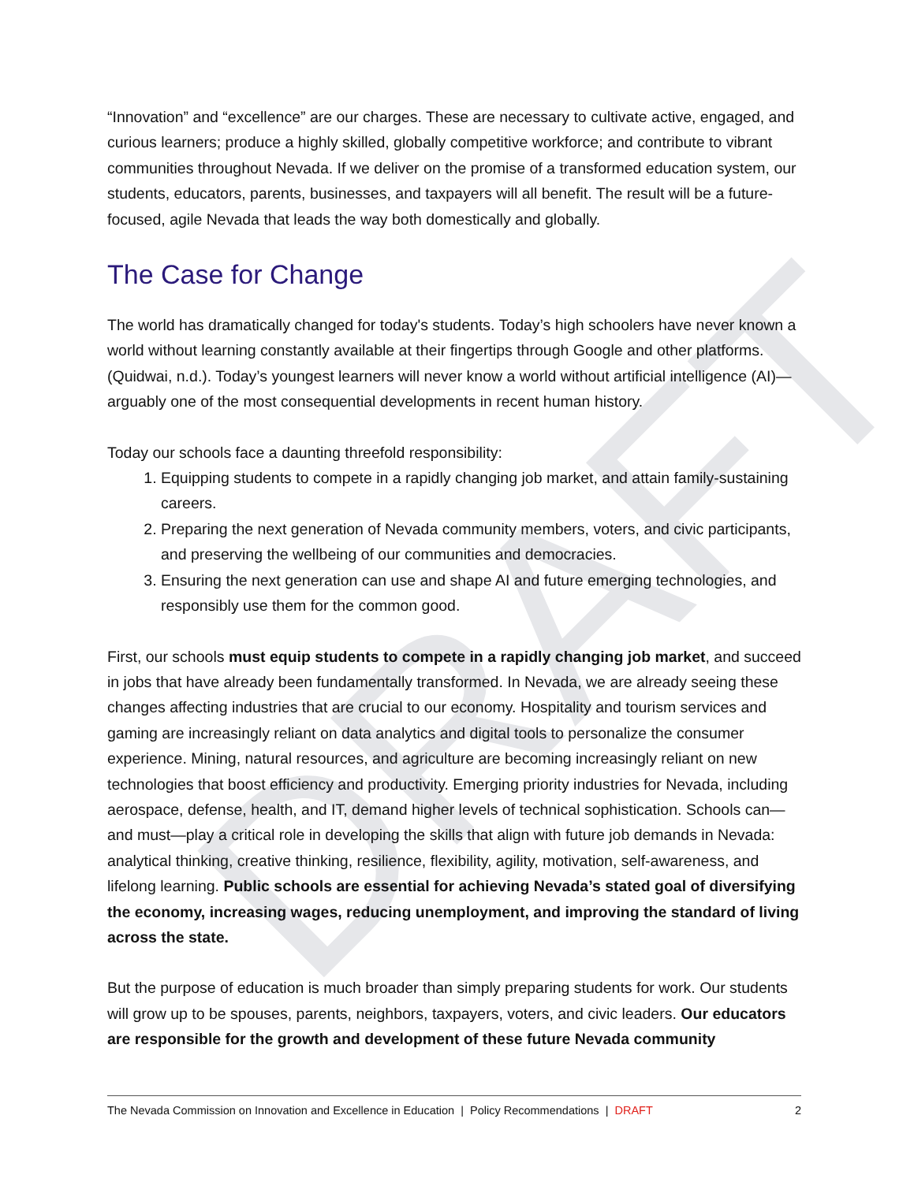DRAFT
“Innovation” and “excellence” are our charges. These are necessary to cultivate active, engaged, and curious learners; produce a highly skilled, globally competitive workforce; and contribute to vibrant communities throughout Nevada. If we deliver on the promise of a transformed education system, our students, educators, parents, businesses, and taxpayers will all benefit. The result will be a future-focused, agile Nevada that leads the way both domestically and globally.
The Case for Change
The world has dramatically changed for today's students. Today’s high schoolers have never known a world without learning constantly available at their fingertips through Google and other platforms. (Quidwai, n.d.). Today’s youngest learners will never know a world without artificial intelligence (AI)—arguably one of the most consequential developments in recent human history.
Today our schools face a daunting threefold responsibility:
1. Equipping students to compete in a rapidly changing job market, and attain family-sustaining careers.
2. Preparing the next generation of Nevada community members, voters, and civic participants, and preserving the wellbeing of our communities and democracies.
3. Ensuring the next generation can use and shape AI and future emerging technologies, and responsibly use them for the common good.
First, our schools must equip students to compete in a rapidly changing job market, and succeed in jobs that have already been fundamentally transformed. In Nevada, we are already seeing these changes affecting industries that are crucial to our economy. Hospitality and tourism services and gaming are increasingly reliant on data analytics and digital tools to personalize the consumer experience. Mining, natural resources, and agriculture are becoming increasingly reliant on new technologies that boost efficiency and productivity. Emerging priority industries for Nevada, including aerospace, defense, health, and IT, demand higher levels of technical sophistication. Schools can—and must—play a critical role in developing the skills that align with future job demands in Nevada: analytical thinking, creative thinking, resilience, flexibility, agility, motivation, self-awareness, and lifelong learning. Public schools are essential for achieving Nevada’s stated goal of diversifying the economy, increasing wages, reducing unemployment, and improving the standard of living across the state.
But the purpose of education is much broader than simply preparing students for work. Our students will grow up to be spouses, parents, neighbors, taxpayers, voters, and civic leaders. Our educators are responsible for the growth and development of these future Nevada community
The Nevada Commission on Innovation and Excellence in Education | Policy Recommendations | DRAFT 2